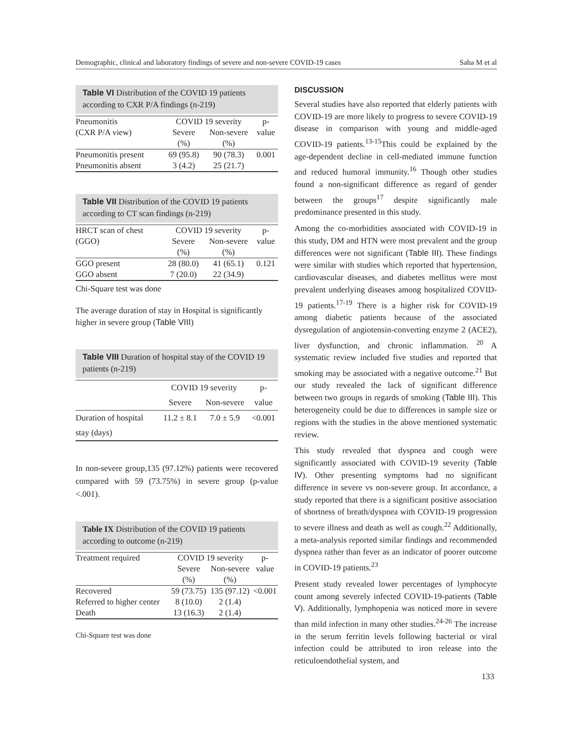Demographic, clinical and laboratory findings of severe and non-severe COVID-19 cases Saha M et al
Table VI Distribution of the COVID 19 patients according to CXR P/A findings (n-219)
| Pneumonitis | COVID 19 severity | | p- |
| --- | --- | --- | --- |
| (CXR P/A view) | Severe | Non-severe | value |
| | (%) | (%) | |
| Pneumonitis present | 69 (95.8) | 90 (78.3) | 0.001 |
| Pneumonitis absent | 3 (4.2) | 25 (21.7) | |
Table VII Distribution of the COVID 19 patients according to CT scan findings (n-219)
| HRCT scan of chest | COVID 19 severity | | p- |
| --- | --- | --- | --- |
| (GGO) | Severe | Non-severe | value |
| | (%) | (%) | |
| GGO present | 28 (80.0) | 41 (65.1) | 0.121 |
| GGO absent | 7 (20.0) | 22 (34.9) | |
Chi-Square test was done
The average duration of stay in Hospital is significantly higher in severe group (Table VIII)
Table VIII Duration of hospital stay of the COVID 19 patients (n-219)
| | COVID 19 severity | | p- |
| --- | --- | --- | --- |
| | Severe | Non-severe | value |
| Duration of hospital | 11.2 ± 8.1 | 7.0 ± 5.9 | <0.001 |
| stay (days) | | | |
In non-severe group,135 (97.12%) patients were recovered compared with 59 (73.75%) in severe group (p-value <.001).
Table IX Distribution of the COVID 19 patients according to outcome (n-219)
| Treatment required | COVID 19 severity | | p- |
| --- | --- | --- | --- |
| | Severe | Non-severe | value |
| | (%) | (%) | |
| Recovered | 59 (73.75) | 135 (97.12) | <0.001 |
| Referred to higher center | 8 (10.0) | 2 (1.4) | |
| Death | 13 (16.3) | 2 (1.4) | |
Chi-Square test was done
DISCUSSION
Several studies have also reported that elderly patients with COVID-19 are more likely to progress to severe COVID-19 disease in comparison with young and middle-aged COVID-19 patients.<sup>13-15</sup>This could be explained by the age-dependent decline in cell-mediated immune function and reduced humoral immunity.<sup>16</sup> Though other studies found a non-significant difference as regard of gender between the groups<sup>17</sup> despite significantly male predominance presented in this study.
Among the co-morbidities associated with COVID-19 in this study, DM and HTN were most prevalent and the group differences were not significant (Table III). These findings were similar with studies which reported that hypertension, cardiovascular diseases, and diabetes mellitus were most prevalent underlying diseases among hospitalized COVID-19 patients.<sup>17-19</sup> There is a higher risk for COVID-19 among diabetic patients because of the associated dysregulation of angiotensin-converting enzyme 2 (ACE2), liver dysfunction, and chronic inflammation. <sup>20</sup> A systematic review included five studies and reported that smoking may be associated with a negative outcome.<sup>21</sup> But our study revealed the lack of significant difference between two groups in regards of smoking (Table III). This heterogeneity could be due to differences in sample size or regions with the studies in the above mentioned systematic review.
This study revealed that dyspnea and cough were significantly associated with COVID-19 severity (Table IV). Other presenting symptoms had no significant difference in severe vs non-severe group. In accordance, a study reported that there is a significant positive association of shortness of breath/dyspnea with COVID-19 progression to severe illness and death as well as cough.<sup>22</sup> Additionally, a meta-analysis reported similar findings and recommended dyspnea rather than fever as an indicator of poorer outcome in COVID-19 patients.<sup>23</sup>
Present study revealed lower percentages of lymphocyte count among severely infected COVID-19-patients (Table V). Additionally, lymphopenia was noticed more in severe than mild infection in many other studies.<sup>24-26</sup> The increase in the serum ferritin levels following bacterial or viral infection could be attributed to iron release into the reticuloendothelial system, and
133